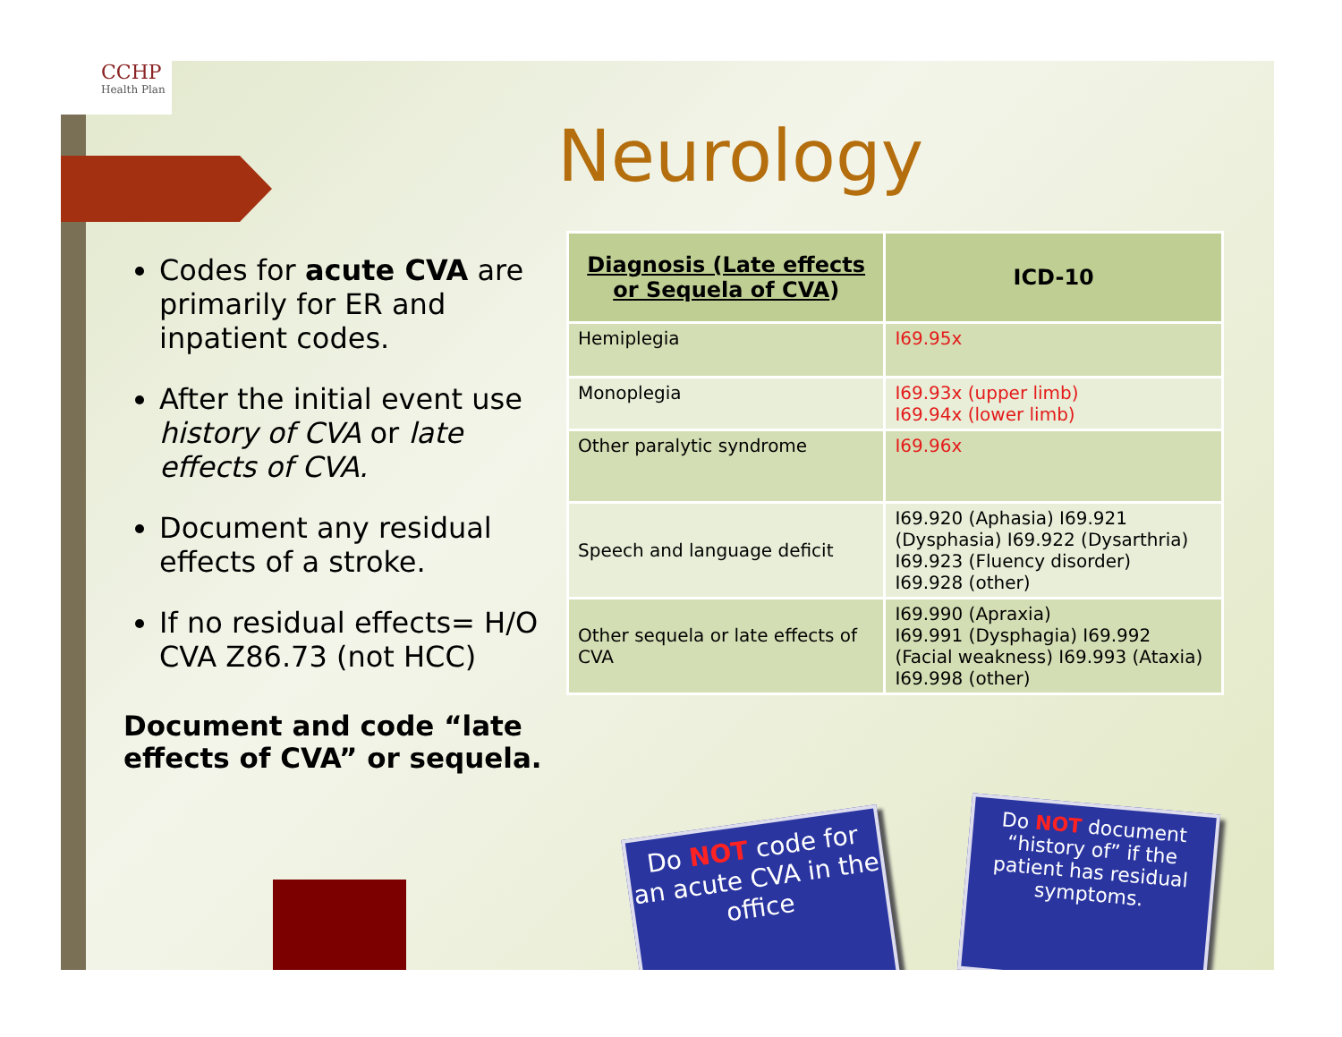CCHP
Health Plan
Neurology
Codes for acute CVA are primarily for ER and inpatient codes.
After the initial event use history of CVA or late effects of CVA.
Document any residual effects of a stroke.
If no residual effects= H/O CVA Z86.73 (not HCC)
Document and code “late effects of CVA” or sequela.
| Diagnosis (Late effects or Sequela of CVA ) | ICD-10 |
| --- | --- |
| Hemiplegia | I69.95x |
| Monoplegia | I69.93x (upper limb) I69.94x (lower limb) |
| Other paralytic syndrome | I69.96x |
| Speech and language deficit | I69.920 (Aphasia) I69.921 (Dysphasia) I69.922 (Dysarthria) I69.923 (Fluency disorder) I69.928 (other) |
| Other sequela or late effects of CVA | I69.990 (Apraxia) I69.991 (Dysphagia) I69.992 (Facial weakness) I69.993 (Ataxia) I69.998 (other) |
Do NOT code for an acute CVA in the office
Do NOT document “history of” if the patient has residual symptoms.